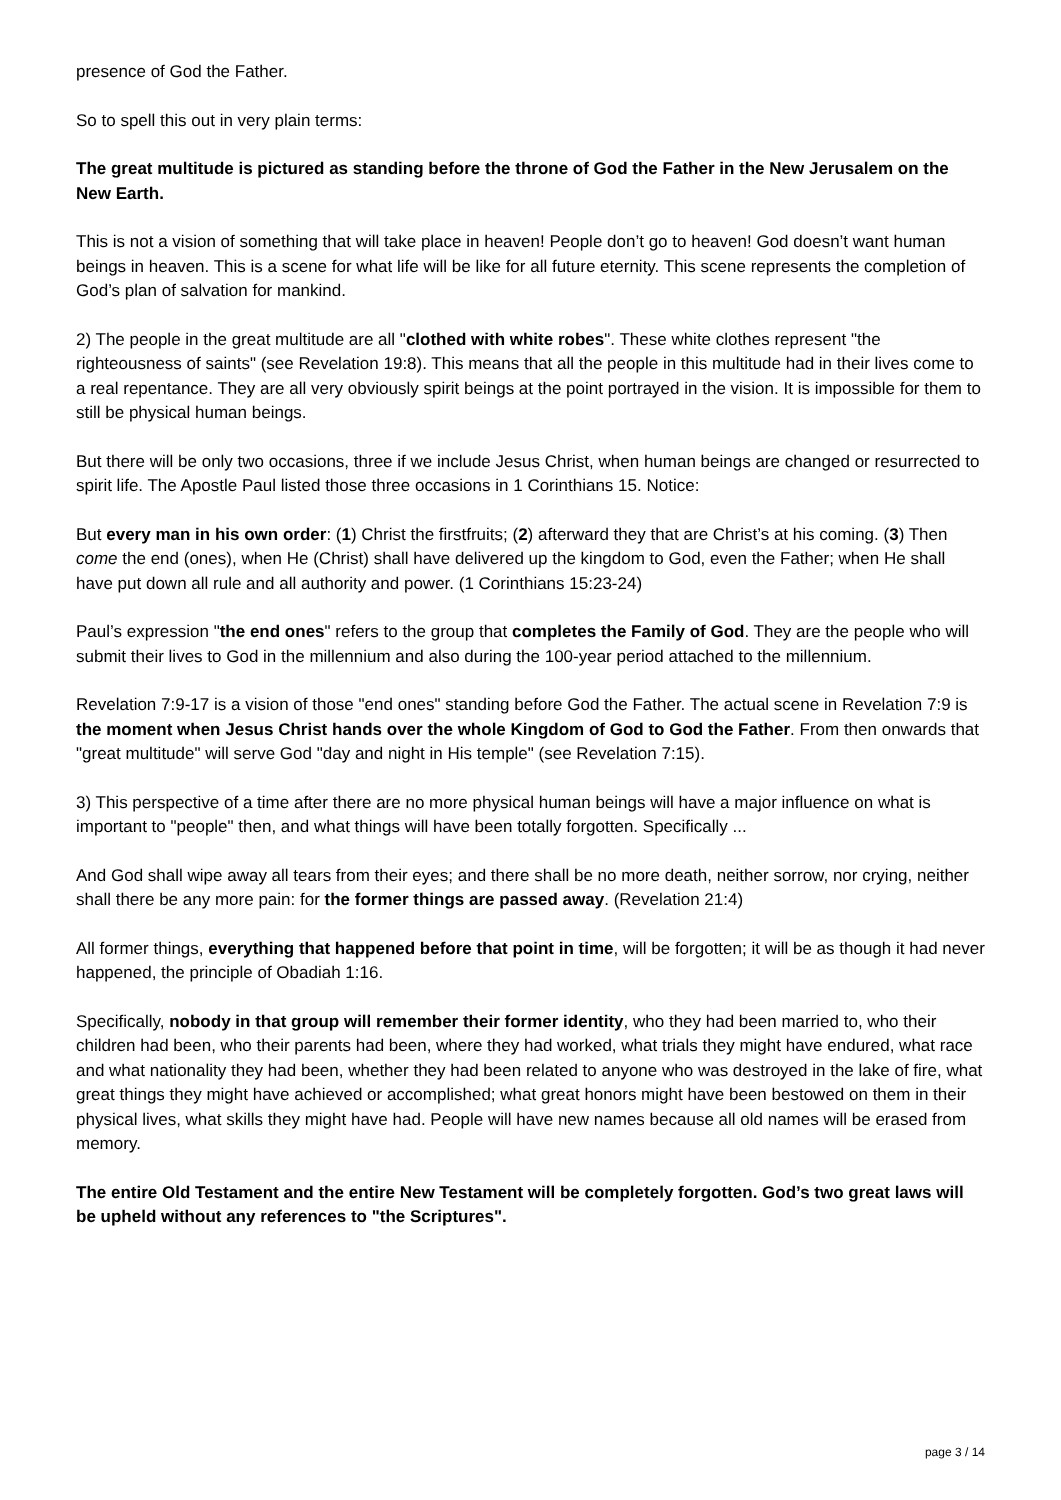presence of God the Father.
So to spell this out in very plain terms:
The great multitude is pictured as standing before the throne of God the Father in the New Jerusalem on the New Earth.
This is not a vision of something that will take place in heaven! People don’t go to heaven! God doesn’t want human beings in heaven. This is a scene for what life will be like for all future eternity. This scene represents the completion of God’s plan of salvation for mankind.
2) The people in the great multitude are all "clothed with white robes". These white clothes represent "the righteousness of saints" (see Revelation 19:8). This means that all the people in this multitude had in their lives come to a real repentance. They are all very obviously spirit beings at the point portrayed in the vision. It is impossible for them to still be physical human beings.
But there will be only two occasions, three if we include Jesus Christ, when human beings are changed or resurrected to spirit life. The Apostle Paul listed those three occasions in 1 Corinthians 15. Notice:
But every man in his own order: (1) Christ the firstfruits; (2) afterward they that are Christ’s at his coming. (3) Then come the end (ones), when He (Christ) shall have delivered up the kingdom to God, even the Father; when He shall have put down all rule and all authority and power. (1 Corinthians 15:23-24)
Paul’s expression "the end ones" refers to the group that completes the Family of God. They are the people who will submit their lives to God in the millennium and also during the 100-year period attached to the millennium.
Revelation 7:9-17 is a vision of those "end ones" standing before God the Father. The actual scene in Revelation 7:9 is the moment when Jesus Christ hands over the whole Kingdom of God to God the Father. From then onwards that "great multitude" will serve God "day and night in His temple" (see Revelation 7:15).
3) This perspective of a time after there are no more physical human beings will have a major influence on what is important to "people" then, and what things will have been totally forgotten. Specifically ...
And God shall wipe away all tears from their eyes; and there shall be no more death, neither sorrow, nor crying, neither shall there be any more pain: for the former things are passed away. (Revelation 21:4)
All former things, everything that happened before that point in time, will be forgotten; it will be as though it had never happened, the principle of Obadiah 1:16.
Specifically, nobody in that group will remember their former identity, who they had been married to, who their children had been, who their parents had been, where they had worked, what trials they might have endured, what race and what nationality they had been, whether they had been related to anyone who was destroyed in the lake of fire, what great things they might have achieved or accomplished; what great honors might have been bestowed on them in their physical lives, what skills they might have had. People will have new names because all old names will be erased from memory.
The entire Old Testament and the entire New Testament will be completely forgotten. God’s two great laws will be upheld without any references to "the Scriptures".
page 3 / 14